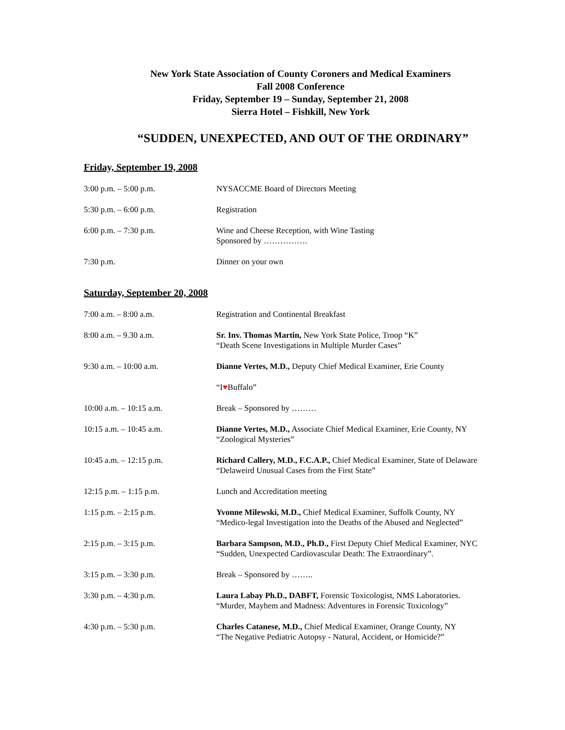New York State Association of County Coroners and Medical Examiners
Fall 2008 Conference
Friday, September 19 – Sunday, September 21, 2008
Sierra Hotel – Fishkill, New York
“SUDDEN, UNEXPECTED, AND OUT OF THE ORDINARY”
Friday, September 19, 2008
| 3:00 p.m. – 5:00 p.m. | NYSACCME Board of Directors Meeting |
| 5:30 p.m. – 6:00 p.m. | Registration |
| 6:00 p.m. – 7:30 p.m. | Wine and Cheese Reception, with Wine Tasting Sponsored by ……………. |
| 7:30 p.m. | Dinner on your own |
Saturday, September 20, 2008
| 7:00 a.m. – 8:00 a.m. | Registration and Continental Breakfast |
| 8:00 a.m. – 9.30 a.m. | Sr. Inv. Thomas Martin, New York State Police, Troop “K” “Death Scene Investigations in Multiple Murder Cases” |
| 9:30 a.m. – 10:00 a.m. | Dianne Vertes, M.D., Deputy Chief Medical Examiner, Erie County |
| | “I ♥ Buffalo” |
| 10:00 a.m. – 10:15 a.m. | Break – Sponsored by ……… |
| 10:15 a.m. – 10:45 a.m. | Dianne Vertes, M.D., Associate Chief Medical Examiner, Erie County, NY “Zoological Mysteries” |
| 10:45 a.m. – 12:15 p.m. | Richard Callery, M.D., F.C.A.P., Chief Medical Examiner, State of Delaware “Delaweird Unusual Cases from the First State” |
| 12:15 p.m. – 1:15 p.m. | Lunch and Accreditation meeting |
| 1:15 p.m. – 2:15 p.m. | Yvonne Milewski, M.D., Chief Medical Examiner, Suffolk County, NY “Medico-legal Investigation into the Deaths of the Abused and Neglected” |
| 2:15 p.m. – 3:15 p.m. | Barbara Sampson, M.D., Ph.D., First Deputy Chief Medical Examiner, NYC “Sudden, Unexpected Cardiovascular Death: The Extraordinary”. |
| 3:15 p.m. – 3:30 p.m. | Break – Sponsored by …….. |
| 3:30 p.m. – 4:30 p.m. | Laura Labay Ph.D., DABFT, Forensic Toxicologist, NMS Laboratories. “Murder, Mayhem and Madness: Adventures in Forensic Toxicology” |
| 4:30 p.m. – 5:30 p.m. | Charles Catanese, M.D., Chief Medical Examiner, Orange County, NY “The Negative Pediatric Autopsy - Natural, Accident, or Homicide?” |